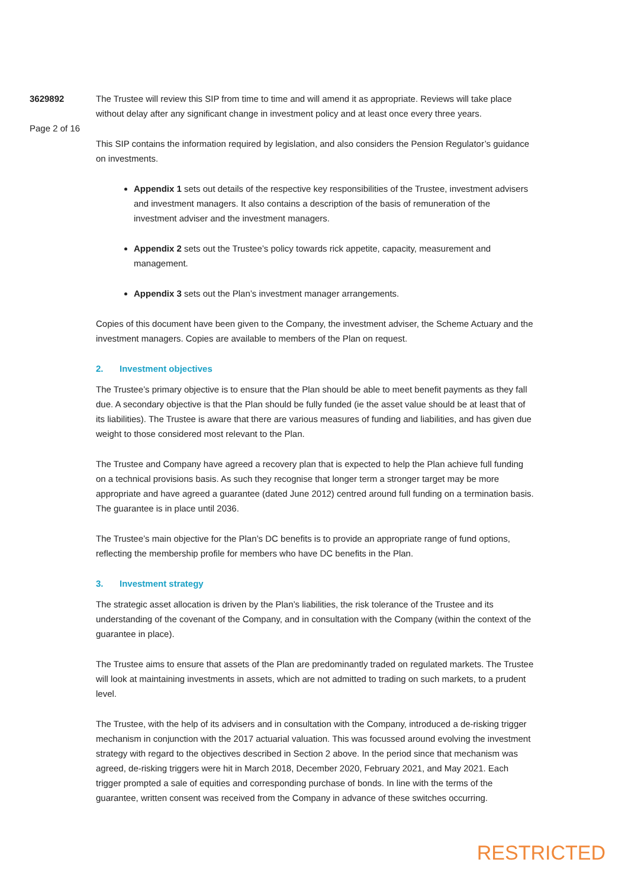3629892
Page 2 of 16
The Trustee will review this SIP from time to time and will amend it as appropriate. Reviews will take place without delay after any significant change in investment policy and at least once every three years.
This SIP contains the information required by legislation, and also considers the Pension Regulator’s guidance on investments.
Appendix 1 sets out details of the respective key responsibilities of the Trustee, investment advisers and investment managers. It also contains a description of the basis of remuneration of the investment adviser and the investment managers.
Appendix 2 sets out the Trustee’s policy towards rick appetite, capacity, measurement and management.
Appendix 3 sets out the Plan’s investment manager arrangements.
Copies of this document have been given to the Company, the investment adviser, the Scheme Actuary and the investment managers. Copies are available to members of the Plan on request.
2. Investment objectives
The Trustee’s primary objective is to ensure that the Plan should be able to meet benefit payments as they fall due. A secondary objective is that the Plan should be fully funded (ie the asset value should be at least that of its liabilities). The Trustee is aware that there are various measures of funding and liabilities, and has given due weight to those considered most relevant to the Plan.
The Trustee and Company have agreed a recovery plan that is expected to help the Plan achieve full funding on a technical provisions basis. As such they recognise that longer term a stronger target may be more appropriate and have agreed a guarantee (dated June 2012) centred around full funding on a termination basis. The guarantee is in place until 2036.
The Trustee’s main objective for the Plan’s DC benefits is to provide an appropriate range of fund options, reflecting the membership profile for members who have DC benefits in the Plan.
3. Investment strategy
The strategic asset allocation is driven by the Plan’s liabilities, the risk tolerance of the Trustee and its understanding of the covenant of the Company, and in consultation with the Company (within the context of the guarantee in place).
The Trustee aims to ensure that assets of the Plan are predominantly traded on regulated markets. The Trustee will look at maintaining investments in assets, which are not admitted to trading on such markets, to a prudent level.
The Trustee, with the help of its advisers and in consultation with the Company, introduced a de-risking trigger mechanism in conjunction with the 2017 actuarial valuation. This was focussed around evolving the investment strategy with regard to the objectives described in Section 2 above. In the period since that mechanism was agreed, de-risking triggers were hit in March 2018, December 2020, February 2021, and May 2021. Each trigger prompted a sale of equities and corresponding purchase of bonds. In line with the terms of the guarantee, written consent was received from the Company in advance of these switches occurring.
RESTRICTED